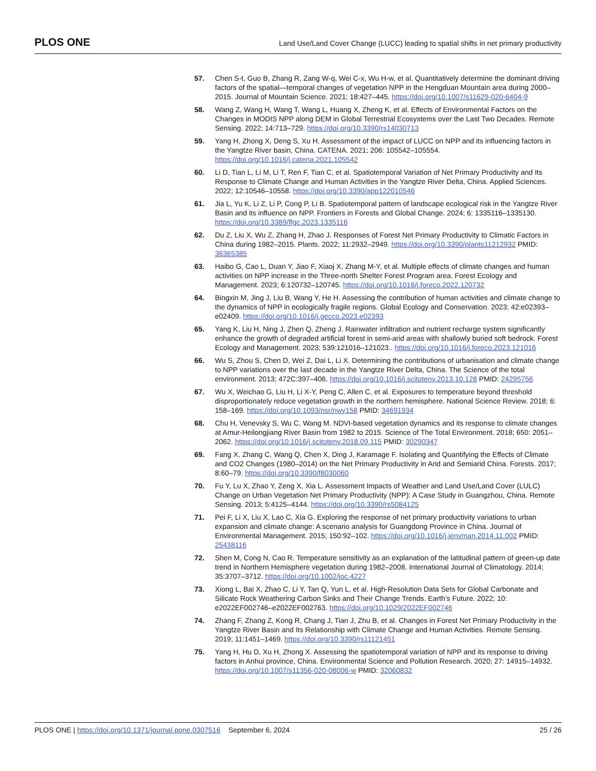PLOS ONE
Land Use/Land Cover Change (LUCC) leading to spatial shifts in net primary productivity
57. Chen S-t, Guo B, Zhang R, Zang W-q, Wei C-x, Wu H-w, et al. Quantitatively determine the dominant driving factors of the spatial—temporal changes of vegetation NPP in the Hengduan Mountain area during 2000–2015. Journal of Mountain Science. 2021; 18:427–445. https://doi.org/10.1007/s11629-020-6404-9
58. Wang Z, Wang H, Wang T, Wang L, Huang X, Zheng K, et al. Effects of Environmental Factors on the Changes in MODIS NPP along DEM in Global Terrestrial Ecosystems over the Last Two Decades. Remote Sensing. 2022; 14:713–729. https://doi.org/10.3390/rs14030713
59. Yang H, Zhong X, Deng S, Xu H. Assessment of the impact of LUCC on NPP and its influencing factors in the Yangtze River basin, China. CATENA. 2021; 206: 105542–105554. https://doi.org/10.1016/j.catena.2021.105542
60. Li D, Tian L, Li M, Li T, Ren F, Tian C, et al. Spatiotemporal Variation of Net Primary Productivity and Its Response to Climate Change and Human Activities in the Yangtze River Delta, China. Applied Sciences. 2022; 12:10546–10558. https://doi.org/10.3390/app122010546
61. Jia L, Yu K, Li Z, Li P, Cong P, Li B. Spatiotemporal pattern of landscape ecological risk in the Yangtze River Basin and its influence on NPP. Frontiers in Forests and Global Change. 2024; 6: 1335116–1335130. https://doi.org/10.3389/ffgc.2023.1335116
62. Du Z, Liu X, Wu Z, Zhang H, Zhao J. Responses of Forest Net Primary Productivity to Climatic Factors in China during 1982–2015. Plants. 2022; 11:2932–2949. https://doi.org/10.3390/plants11212932 PMID: 36365385
63. Haibo G, Cao L, Duan Y, Jiao F, Xiaoj X, Zhang M-Y, et al. Multiple effects of climate changes and human activities on NPP increase in the Three-north Shelter Forest Program area. Forest Ecology and Management. 2023; 6:120732–120745. https://doi.org/10.1016/j.foreco.2022.120732
64. Bingxin M, Jing J, Liu B, Wang Y, He H. Assessing the contribution of human activities and climate change to the dynamics of NPP in ecologically fragile regions. Global Ecology and Conservation. 2023; 42:e02393–e02409. https://doi.org/10.1016/j.gecco.2023.e02393
65. Yang K, Liu H, Ning J, Zhen Q, Zheng J. Rainwater infiltration and nutrient recharge system significantly enhance the growth of degraded artificial forest in semi-arid areas with shallowly buried soft bedrock. Forest Ecology and Management. 2023; 539:121016–121023.. https://doi.org/10.1016/j.foreco.2023.121016
66. Wu S, Zhou S, Chen D, Wei Z, Dai L, Li X. Determining the contributions of urbanisation and climate change to NPP variations over the last decade in the Yangtze River Delta, China. The Science of the total environment. 2013; 472C:397–406. https://doi.org/10.1016/j.scitotenv.2013.10.128 PMID: 24295756
67. Wu X, Weichao G, Liu H, Li X-Y, Peng C, Allen C, et al. Exposures to temperature beyond threshold disproportionately reduce vegetation growth in the northern hemisphere. National Science Review. 2018; 6: 158–169. https://doi.org/10.1093/nsr/nwy158 PMID: 34691934
68. Chu H, Venevsky S, Wu C, Wang M. NDVI-based vegetation dynamics and its response to climate changes at Amur-Heilongjiang River Basin from 1982 to 2015. Science of The Total Environment. 2018; 650: 2051–2062. https://doi.org/10.1016/j.scitotenv.2018.09.115 PMID: 30290347
69. Fang X, Zhang C, Wang Q, Chen X, Ding J, Karamage F. Isolating and Quantifying the Effects of Climate and CO2 Changes (1980–2014) on the Net Primary Productivity in Arid and Semiarid China. Forests. 2017; 8:60–79. https://doi.org/10.3390/f8030060
70. Fu Y, Lu X, Zhao Y, Zeng X, Xia L. Assessment Impacts of Weather and Land Use/Land Cover (LULC) Change on Urban Vegetation Net Primary Productivity (NPP): A Case Study in Guangzhou, China. Remote Sensing. 2013; 5:4125–4144. https://doi.org/10.3390/rs5084125
71. Pei F, Li X, Liu X, Lao C, Xia G. Exploring the response of net primary productivity variations to urban expansion and climate change: A scenario analysis for Guangdong Province in China. Journal of Environmental Management. 2015; 150:92–102. https://doi.org/10.1016/j.jenvman.2014.11.002 PMID: 25438116
72. Shen M, Cong N, Cao R. Temperature sensitivity as an explanation of the latitudinal pattern of green-up date trend in Northern Hemisphere vegetation during 1982–2008. International Journal of Climatology. 2014; 35:3707–3712. https://doi.org/10.1002/joc.4227
73. Xiong L, Bai X, Zhao C, Li Y, Tan Q, Yun L, et al. High-Resolution Data Sets for Global Carbonate and Silicate Rock Weathering Carbon Sinks and Their Change Trends. Earth’s Future. 2022; 10: e2022EF002746–e2022EF002763. https://doi.org/10.1029/2022EF002746
74. Zhang F, Zhang Z, Kong R, Chang J, Tian J, Zhu B, et al. Changes in Forest Net Primary Productivity in the Yangtze River Basin and Its Relationship with Climate Change and Human Activities. Remote Sensing. 2019; 11:1451–1469. https://doi.org/10.3390/rs11121451
75. Yang H, Hu D, Xu H, Zhong X. Assessing the spatiotemporal variation of NPP and its response to driving factors in Anhui province, China. Environmental Science and Pollution Research. 2020; 27: 14915–14932. https://doi.org/10.1007/s11356-020-08006-w PMID: 32060832
PLOS ONE | https://doi.org/10.1371/journal.pone.0307516 September 6, 2024
25 / 26